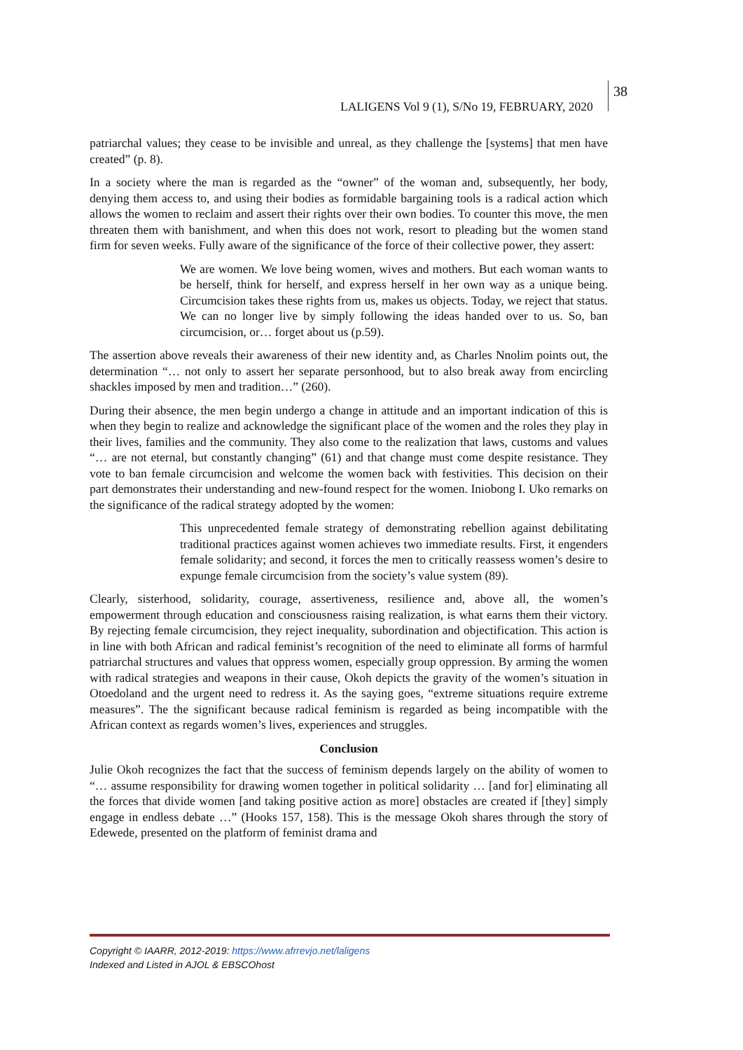38
LALIGENS Vol 9 (1), S/No 19, FEBRUARY, 2020
patriarchal values; they cease to be invisible and unreal, as they challenge the [systems] that men have created” (p. 8).
In a society where the man is regarded as the “owner” of the woman and, subsequently, her body, denying them access to, and using their bodies as formidable bargaining tools is a radical action which allows the women to reclaim and assert their rights over their own bodies. To counter this move, the men threaten them with banishment, and when this does not work, resort to pleading but the women stand firm for seven weeks. Fully aware of the significance of the force of their collective power, they assert:
We are women. We love being women, wives and mothers. But each woman wants to be herself, think for herself, and express herself in her own way as a unique being. Circumcision takes these rights from us, makes us objects. Today, we reject that status. We can no longer live by simply following the ideas handed over to us. So, ban circumcision, or… forget about us (p.59).
The assertion above reveals their awareness of their new identity and, as Charles Nnolim points out, the determination “… not only to assert her separate personhood, but to also break away from encircling shackles imposed by men and tradition…” (260).
During their absence, the men begin undergo a change in attitude and an important indication of this is when they begin to realize and acknowledge the significant place of the women and the roles they play in their lives, families and the community. They also come to the realization that laws, customs and values “… are not eternal, but constantly changing” (61) and that change must come despite resistance. They vote to ban female circumcision and welcome the women back with festivities. This decision on their part demonstrates their understanding and new-found respect for the women. Iniobong I. Uko remarks on the significance of the radical strategy adopted by the women:
This unprecedented female strategy of demonstrating rebellion against debilitating traditional practices against women achieves two immediate results. First, it engenders female solidarity; and second, it forces the men to critically reassess women’s desire to expunge female circumcision from the society’s value system (89).
Clearly, sisterhood, solidarity, courage, assertiveness, resilience and, above all, the women’s empowerment through education and consciousness raising realization, is what earns them their victory. By rejecting female circumcision, they reject inequality, subordination and objectification. This action is in line with both African and radical feminist’s recognition of the need to eliminate all forms of harmful patriarchal structures and values that oppress women, especially group oppression. By arming the women with radical strategies and weapons in their cause, Okoh depicts the gravity of the women’s situation in Otoedoland and the urgent need to redress it. As the saying goes, “extreme situations require extreme measures”. The the significant because radical feminism is regarded as being incompatible with the African context as regards women’s lives, experiences and struggles.
Conclusion
Julie Okoh recognizes the fact that the success of feminism depends largely on the ability of women to “… assume responsibility for drawing women together in political solidarity … [and for] eliminating all the forces that divide women [and taking positive action as more] obstacles are created if [they] simply engage in endless debate …” (Hooks 157, 158). This is the message Okoh shares through the story of Edewede, presented on the platform of feminist drama and
Copyright © IAARR, 2012-2019: https://www.afrrevjo.net/laligens
Indexed and Listed in AJOL & EBSCOhost